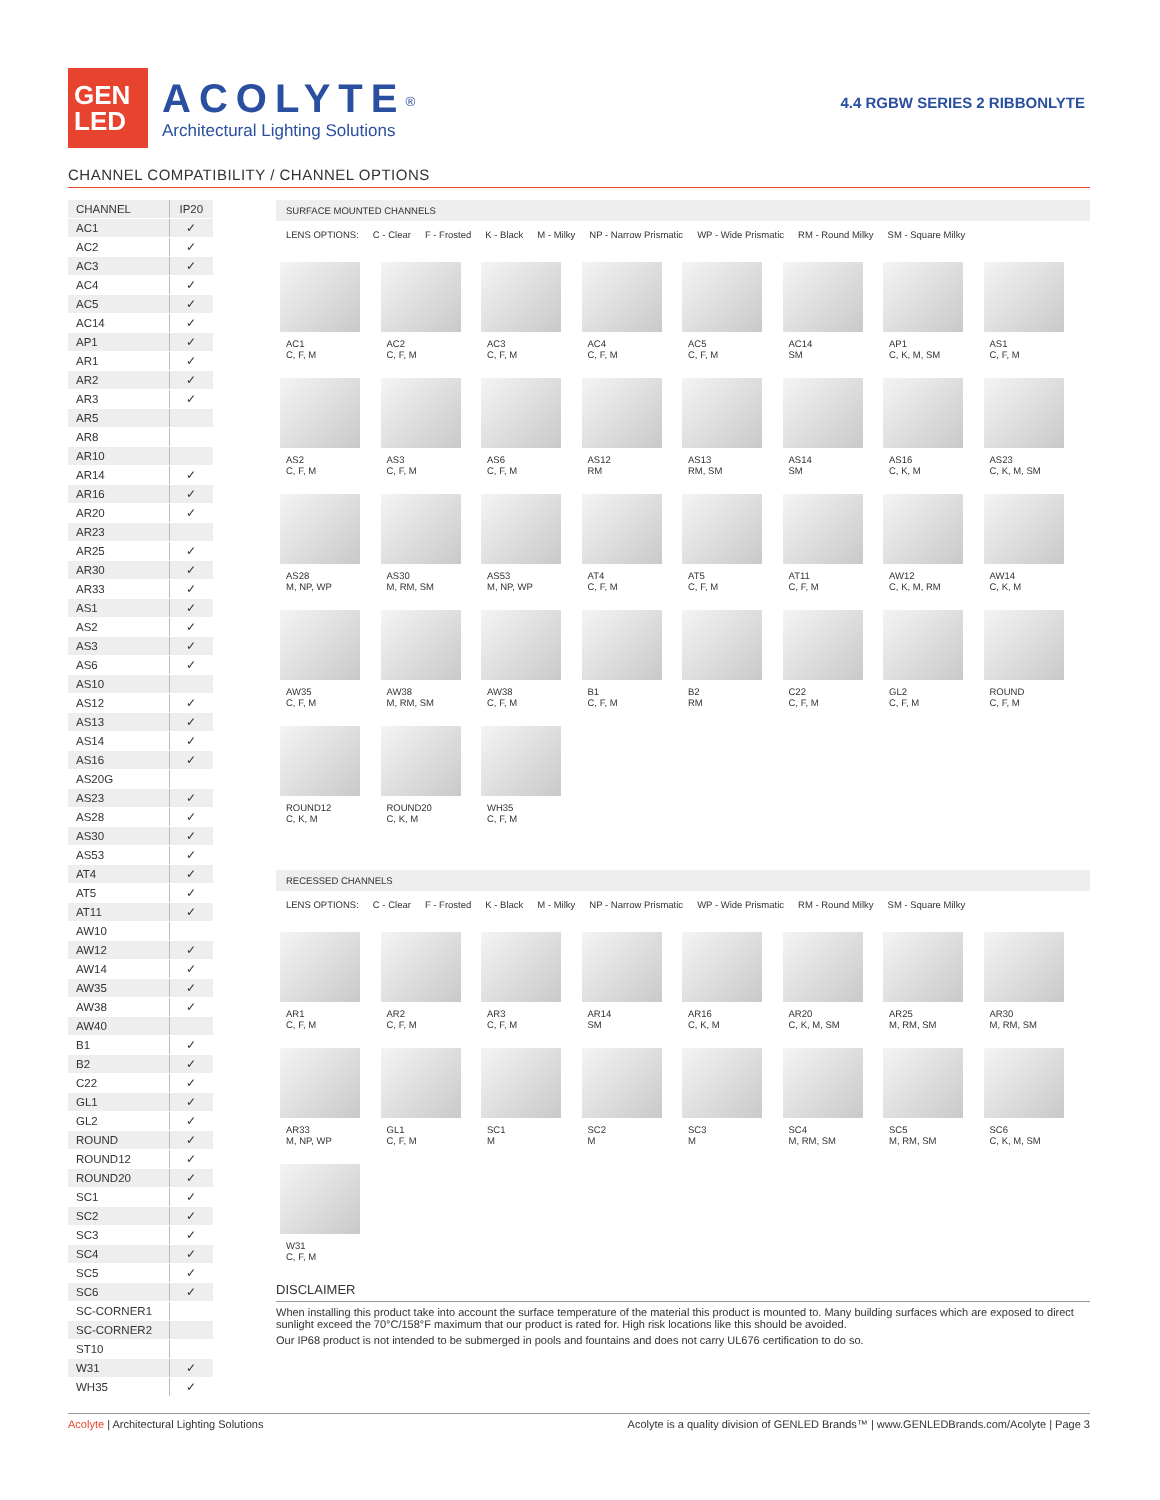GEN
LED
ACOLYTE<sup>®</sup>
Architectural Lighting Solutions
4.4 RGBW SERIES 2 RIBBONLYTE
CHANNEL COMPATIBILITY / CHANNEL OPTIONS
| CHANNEL | IP20 |
| --- | --- |
| AC1 | ✓ |
| AC2 | ✓ |
| AC3 | ✓ |
| AC4 | ✓ |
| AC5 | ✓ |
| AC14 | ✓ |
| AP1 | ✓ |
| AR1 | ✓ |
| AR2 | ✓ |
| AR3 | ✓ |
| AR5 | |
| AR8 | |
| AR10 | |
| AR14 | ✓ |
| AR16 | ✓ |
| AR20 | ✓ |
| AR23 | |
| AR25 | ✓ |
| AR30 | ✓ |
| AR33 | ✓ |
| AS1 | ✓ |
| AS2 | ✓ |
| AS3 | ✓ |
| AS6 | ✓ |
| AS10 | |
| AS12 | ✓ |
| AS13 | ✓ |
| AS14 | ✓ |
| AS16 | ✓ |
| AS20G | |
| AS23 | ✓ |
| AS28 | ✓ |
| AS30 | ✓ |
| AS53 | ✓ |
| AT4 | ✓ |
| AT5 | ✓ |
| AT11 | ✓ |
| AW10 | |
| AW12 | ✓ |
| AW14 | ✓ |
| AW35 | ✓ |
| AW38 | ✓ |
| AW40 | |
| B1 | ✓ |
| B2 | ✓ |
| C22 | ✓ |
| GL1 | ✓ |
| GL2 | ✓ |
| ROUND | ✓ |
| ROUND12 | ✓ |
| ROUND20 | ✓ |
| SC1 | ✓ |
| SC2 | ✓ |
| SC3 | ✓ |
| SC4 | ✓ |
| SC5 | ✓ |
| SC6 | ✓ |
| SC-CORNER1 | |
| SC-CORNER2 | |
| ST10 | |
| W31 | ✓ |
| WH35 | ✓ |
SURFACE MOUNTED CHANNELS
LENS OPTIONS: C - Clear F - Frosted K - Black M - Milky NP - Narrow Prismatic WP - Wide Prismatic RM - Round Milky SM - Square Milky
AC1
C, F, M
AC2
C, F, M
AC3
C, F, M
AC4
C, F, M
AC5
C, F, M
AC14
SM
AP1
C, K, M, SM
AS1
C, F, M
AS2
C, F, M
AS3
C, F, M
AS6
C, F, M
AS12
RM
AS13
RM, SM
AS14
SM
AS16
C, K, M
AS23
C, K, M, SM
AS28
M, NP, WP
AS30
M, RM, SM
AS53
M, NP, WP
AT4
C, F, M
AT5
C, F, M
AT11
C, F, M
AW12
C, K, M, RM
AW14
C, K, M
AW35
C, F, M
AW38
M, RM, SM
AW38
C, F, M
B1
C, F, M
B2
RM
C22
C, F, M
GL2
C, F, M
ROUND
C, F, M
ROUND12
C, K, M
ROUND20
C, K, M
WH35
C, F, M
RECESSED CHANNELS
LENS OPTIONS: C - Clear F - Frosted K - Black M - Milky NP - Narrow Prismatic WP - Wide Prismatic RM - Round Milky SM - Square Milky
AR1
C, F, M
AR2
C, F, M
AR3
C, F, M
AR14
SM
AR16
C, K, M
AR20
C, K, M, SM
AR25
M, RM, SM
AR30
M, RM, SM
AR33
M, NP, WP
GL1
C, F, M
SC1
M
SC2
M
SC3
M
SC4
M, RM, SM
SC5
M, RM, SM
SC6
C, K, M, SM
W31
C, F, M
DISCLAIMER
When installing this product take into account the surface temperature of the material this product is mounted to. Many building surfaces which are exposed to direct sunlight exceed the 70°C/158°F maximum that our product is rated for. High risk locations like this should be avoided.
Our IP68 product is not intended to be submerged in pools and fountains and does not carry UL676 certification to do so.
Acolyte | Architectural Lighting Solutions Acolyte is a quality division of GENLED Brands™ | www.GENLEDBrands.com/Acolyte | Page 3